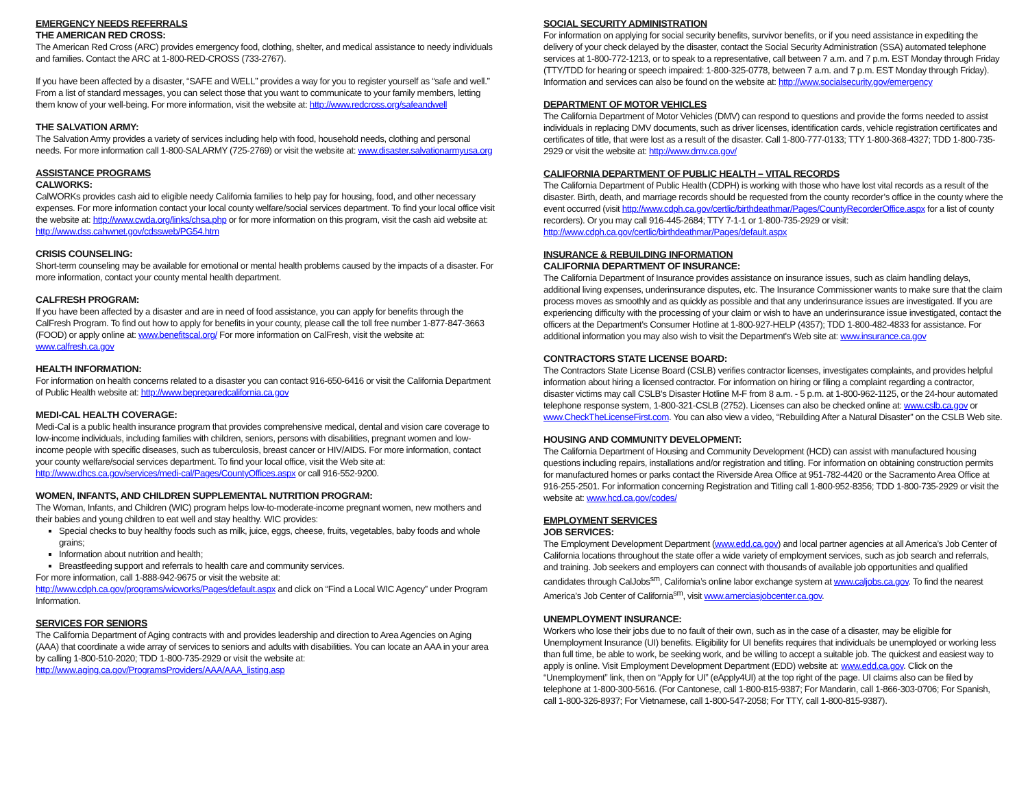EMERGENCY NEEDS REFERRALS
THE AMERICAN RED CROSS:
The American Red Cross (ARC) provides emergency food, clothing, shelter, and medical assistance to needy individuals and families. Contact the ARC at 1-800-RED-CROSS (733-2767).
If you have been affected by a disaster, “SAFE and WELL” provides a way for you to register yourself as “safe and well.” From a list of standard messages, you can select those that you want to communicate to your family members, letting them know of your well-being. For more information, visit the website at: http://www.redcross.org/safeandwell
THE SALVATION ARMY:
The Salvation Army provides a variety of services including help with food, household needs, clothing and personal needs. For more information call 1-800-SALARMY (725-2769) or visit the website at: www.disaster.salvationarmyusa.org
ASSISTANCE PROGRAMS
CALWORKS:
CalWORKs provides cash aid to eligible needy California families to help pay for housing, food, and other necessary expenses. For more information contact your local county welfare/social services department. To find your local office visit the website at: http://www.cwda.org/links/chsa.php or for more information on this program, visit the cash aid website at: http://www.dss.cahwnet.gov/cdssweb/PG54.htm
CRISIS COUNSELING:
Short-term counseling may be available for emotional or mental health problems caused by the impacts of a disaster. For more information, contact your county mental health department.
CALFRESH PROGRAM:
If you have been affected by a disaster and are in need of food assistance, you can apply for benefits through the CalFresh Program. To find out how to apply for benefits in your county, please call the toll free number 1-877-847-3663 (FOOD) or apply online at: www.benefitscal.org/ For more information on CalFresh, visit the website at: www.calfresh.ca.gov
HEALTH INFORMATION:
For information on health concerns related to a disaster you can contact 916-650-6416 or visit the California Department of Public Health website at: http://www.bepreparedcalifornia.ca.gov
MEDI-CAL HEALTH COVERAGE:
Medi-Cal is a public health insurance program that provides comprehensive medical, dental and vision care coverage to low-income individuals, including families with children, seniors, persons with disabilities, pregnant women and low-income people with specific diseases, such as tuberculosis, breast cancer or HIV/AIDS. For more information, contact your county welfare/social services department. To find your local office, visit the Web site at: http://www.dhcs.ca.gov/services/medi-cal/Pages/CountyOffices.aspx or call 916-552-9200.
WOMEN, INFANTS, AND CHILDREN SUPPLEMENTAL NUTRITION PROGRAM:
The Woman, Infants, and Children (WIC) program helps low-to-moderate-income pregnant women, new mothers and their babies and young children to eat well and stay healthy. WIC provides:
Special checks to buy healthy foods such as milk, juice, eggs, cheese, fruits, vegetables, baby foods and whole grains;
Information about nutrition and health;
Breastfeeding support and referrals to health care and community services.
For more information, call 1-888-942-9675 or visit the website at:
http://www.cdph.ca.gov/programs/wicworks/Pages/default.aspx and click on “Find a Local WIC Agency” under Program Information.
SERVICES FOR SENIORS
The California Department of Aging contracts with and provides leadership and direction to Area Agencies on Aging (AAA) that coordinate a wide array of services to seniors and adults with disabilities. You can locate an AAA in your area by calling 1-800-510-2020; TDD 1-800-735-2929 or visit the website at: http://www.aging.ca.gov/ProgramsProviders/AAA/AAA_listing.asp
SOCIAL SECURITY ADMINISTRATION
For information on applying for social security benefits, survivor benefits, or if you need assistance in expediting the delivery of your check delayed by the disaster, contact the Social Security Administration (SSA) automated telephone services at 1-800-772-1213, or to speak to a representative, call between 7 a.m. and 7 p.m. EST Monday through Friday (TTY/TDD for hearing or speech impaired: 1-800-325-0778, between 7 a.m. and 7 p.m. EST Monday through Friday). Information and services can also be found on the website at: http://www.socialsecurity.gov/emergency
DEPARTMENT OF MOTOR VEHICLES
The California Department of Motor Vehicles (DMV) can respond to questions and provide the forms needed to assist individuals in replacing DMV documents, such as driver licenses, identification cards, vehicle registration certificates and certificates of title, that were lost as a result of the disaster. Call 1-800-777-0133; TTY 1-800-368-4327; TDD 1-800-735-2929 or visit the website at: http://www.dmv.ca.gov/
CALIFORNIA DEPARTMENT OF PUBLIC HEALTH – VITAL RECORDS
The California Department of Public Health (CDPH) is working with those who have lost vital records as a result of the disaster. Birth, death, and marriage records should be requested from the county recorder’s office in the county where the event occurred (visit http://www.cdph.ca.gov/certlic/birthdeathmar/Pages/CountyRecorderOffice.aspx for a list of county recorders). Or you may call 916-445-2684; TTY 7-1-1 or 1-800-735-2929 or visit: http://www.cdph.ca.gov/certlic/birthdeathmar/Pages/default.aspx
INSURANCE & REBUILDING INFORMATION
CALIFORNIA DEPARTMENT OF INSURANCE:
The California Department of Insurance provides assistance on insurance issues, such as claim handling delays, additional living expenses, underinsurance disputes, etc. The Insurance Commissioner wants to make sure that the claim process moves as smoothly and as quickly as possible and that any underinsurance issues are investigated. If you are experiencing difficulty with the processing of your claim or wish to have an underinsurance issue investigated, contact the officers at the Department's Consumer Hotline at 1-800-927-HELP (4357); TDD 1-800-482-4833 for assistance. For additional information you may also wish to visit the Department's Web site at: www.insurance.ca.gov
CONTRACTORS STATE LICENSE BOARD:
The Contractors State License Board (CSLB) verifies contractor licenses, investigates complaints, and provides helpful information about hiring a licensed contractor. For information on hiring or filing a complaint regarding a contractor, disaster victims may call CSLB's Disaster Hotline M-F from 8 a.m. - 5 p.m. at 1-800-962-1125, or the 24-hour automated telephone response system, 1-800-321-CSLB (2752). Licenses can also be checked online at: www.cslb.ca.gov or www.CheckTheLicenseFirst.com. You can also view a video, “Rebuilding After a Natural Disaster” on the CSLB Web site.
HOUSING AND COMMUNITY DEVELOPMENT:
The California Department of Housing and Community Development (HCD) can assist with manufactured housing questions including repairs, installations and/or registration and titling. For information on obtaining construction permits for manufactured homes or parks contact the Riverside Area Office at 951-782-4420 or the Sacramento Area Office at 916-255-2501. For information concerning Registration and Titling call 1-800-952-8356; TDD 1-800-735-2929 or visit the website at: www.hcd.ca.gov/codes/
EMPLOYMENT SERVICES
JOB SERVICES:
The Employment Development Department (www.edd.ca.gov) and local partner agencies at all America’s Job Center of California locations throughout the state offer a wide variety of employment services, such as job search and referrals, and training. Job seekers and employers can connect with thousands of available job opportunities and qualified candidates through CalJobs<sup>sm</sup>, California’s online labor exchange system at www.caljobs.ca.gov. To find the nearest America’s Job Center of California<sup>sm</sup>, visit www.amerciasjobcenter.ca.gov.
UNEMPLOYMENT INSURANCE:
Workers who lose their jobs due to no fault of their own, such as in the case of a disaster, may be eligible for Unemployment Insurance (UI) benefits. Eligibility for UI benefits requires that individuals be unemployed or working less than full time, be able to work, be seeking work, and be willing to accept a suitable job. The quickest and easiest way to apply is online. Visit Employment Development Department (EDD) website at: www.edd.ca.gov. Click on the “Unemployment” link, then on “Apply for UI” (eApply4UI) at the top right of the page. UI claims also can be filed by telephone at 1-800-300-5616. (For Cantonese, call 1-800-815-9387; For Mandarin, call 1-866-303-0706; For Spanish, call 1-800-326-8937; For Vietnamese, call 1-800-547-2058; For TTY, call 1-800-815-9387).